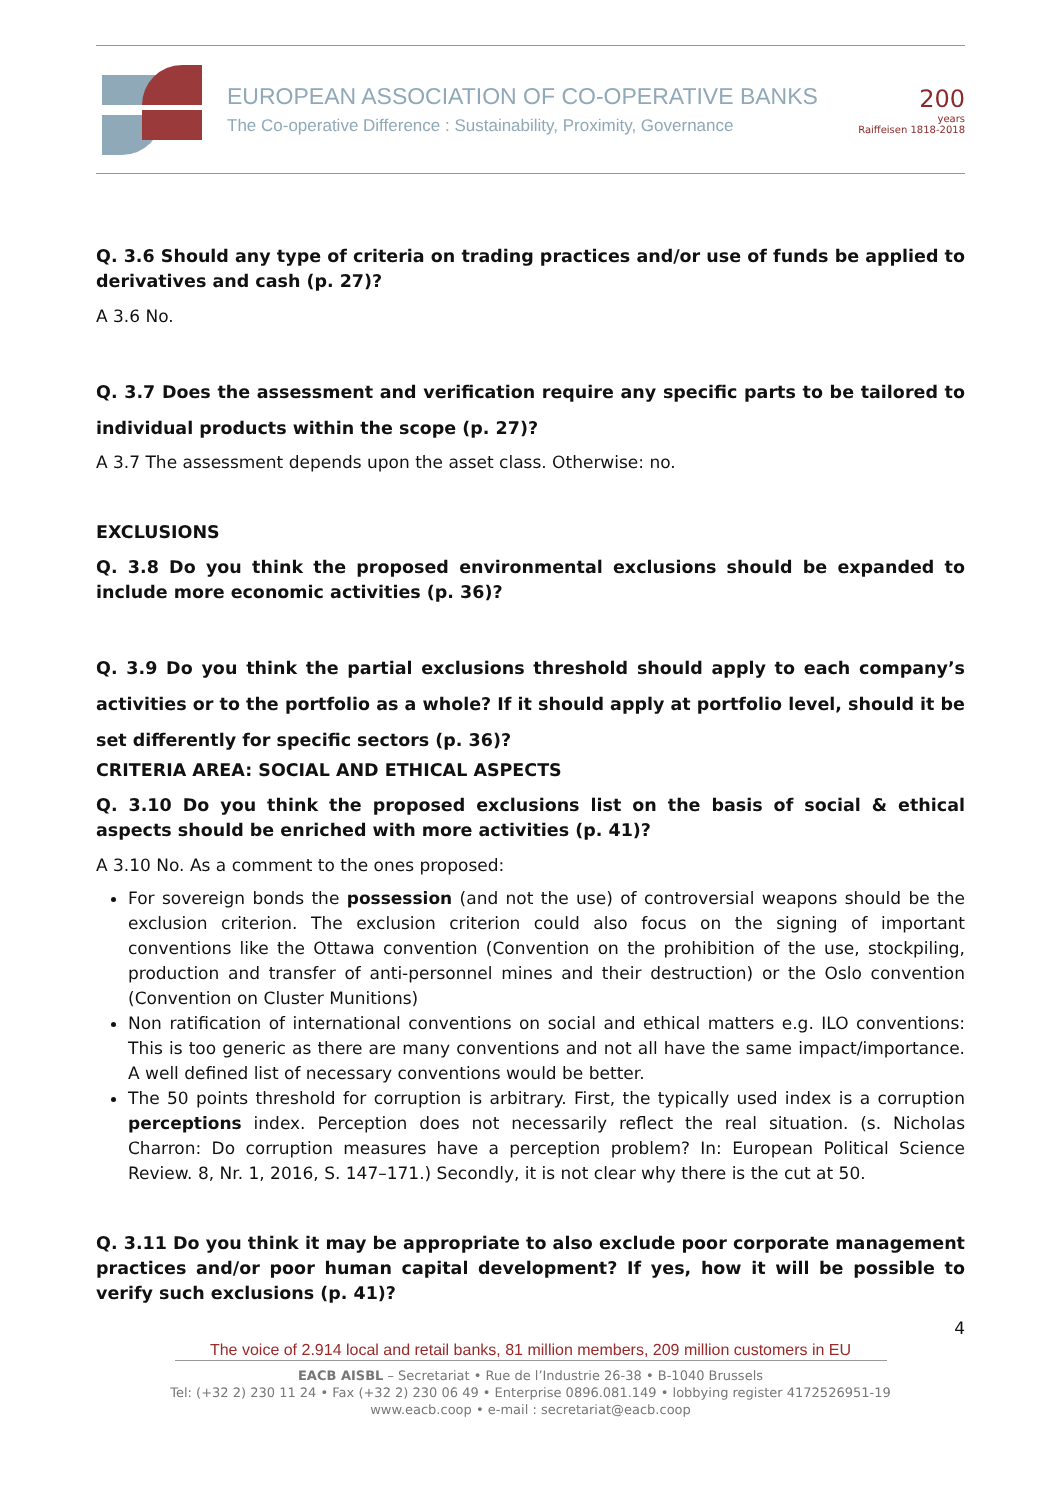EUROPEAN ASSOCIATION OF CO-OPERATIVE BANKS
The Co-operative Difference : Sustainability, Proximity, Governance
200
years
Raiffeisen 1818-2018
Q. 3.6 Should any type of criteria on trading practices and/or use of funds be applied to derivatives and cash (p. 27)?
A 3.6 No.
Q. 3.7 Does the assessment and verification require any specific parts to be tailored to individual products within the scope (p. 27)?
A 3.7 The assessment depends upon the asset class. Otherwise: no.
EXCLUSIONS
Q. 3.8 Do you think the proposed environmental exclusions should be expanded to include more economic activities (p. 36)?
Q. 3.9 Do you think the partial exclusions threshold should apply to each company’s activities or to the portfolio as a whole? If it should apply at portfolio level, should it be set differently for specific sectors (p. 36)?
CRITERIA AREA: SOCIAL AND ETHICAL ASPECTS
Q. 3.10 Do you think the proposed exclusions list on the basis of social & ethical aspects should be enriched with more activities (p. 41)?
A 3.10 No. As a comment to the ones proposed:
For sovereign bonds the possession (and not the use) of controversial weapons should be the exclusion criterion. The exclusion criterion could also focus on the signing of important conventions like the Ottawa convention (Convention on the prohibition of the use, stockpiling, production and transfer of anti-personnel mines and their destruction) or the Oslo convention (Convention on Cluster Munitions)
Non ratification of international conventions on social and ethical matters e.g. ILO conventions: This is too generic as there are many conventions and not all have the same impact/importance. A well defined list of necessary conventions would be better.
The 50 points threshold for corruption is arbitrary. First, the typically used index is a corruption perceptions index. Perception does not necessarily reflect the real situation. (s. Nicholas Charron: Do corruption measures have a perception problem? In: European Political Science Review. 8, Nr. 1, 2016, S. 147–171.) Secondly, it is not clear why there is the cut at 50.
Q. 3.11 Do you think it may be appropriate to also exclude poor corporate management practices and/or poor human capital development? If yes, how it will be possible to verify such exclusions (p. 41)?
4
The voice of 2.914 local and retail banks, 81 million members, 209 million customers in EU
EACB AISBL – Secretariat • Rue de l’Industrie 26-38 • B-1040 Brussels
Tel: (+32 2) 230 11 24 • Fax (+32 2) 230 06 49 • Enterprise 0896.081.149 • lobbying register 4172526951-19
www.eacb.coop • e-mail : secretariat@eacb.coop